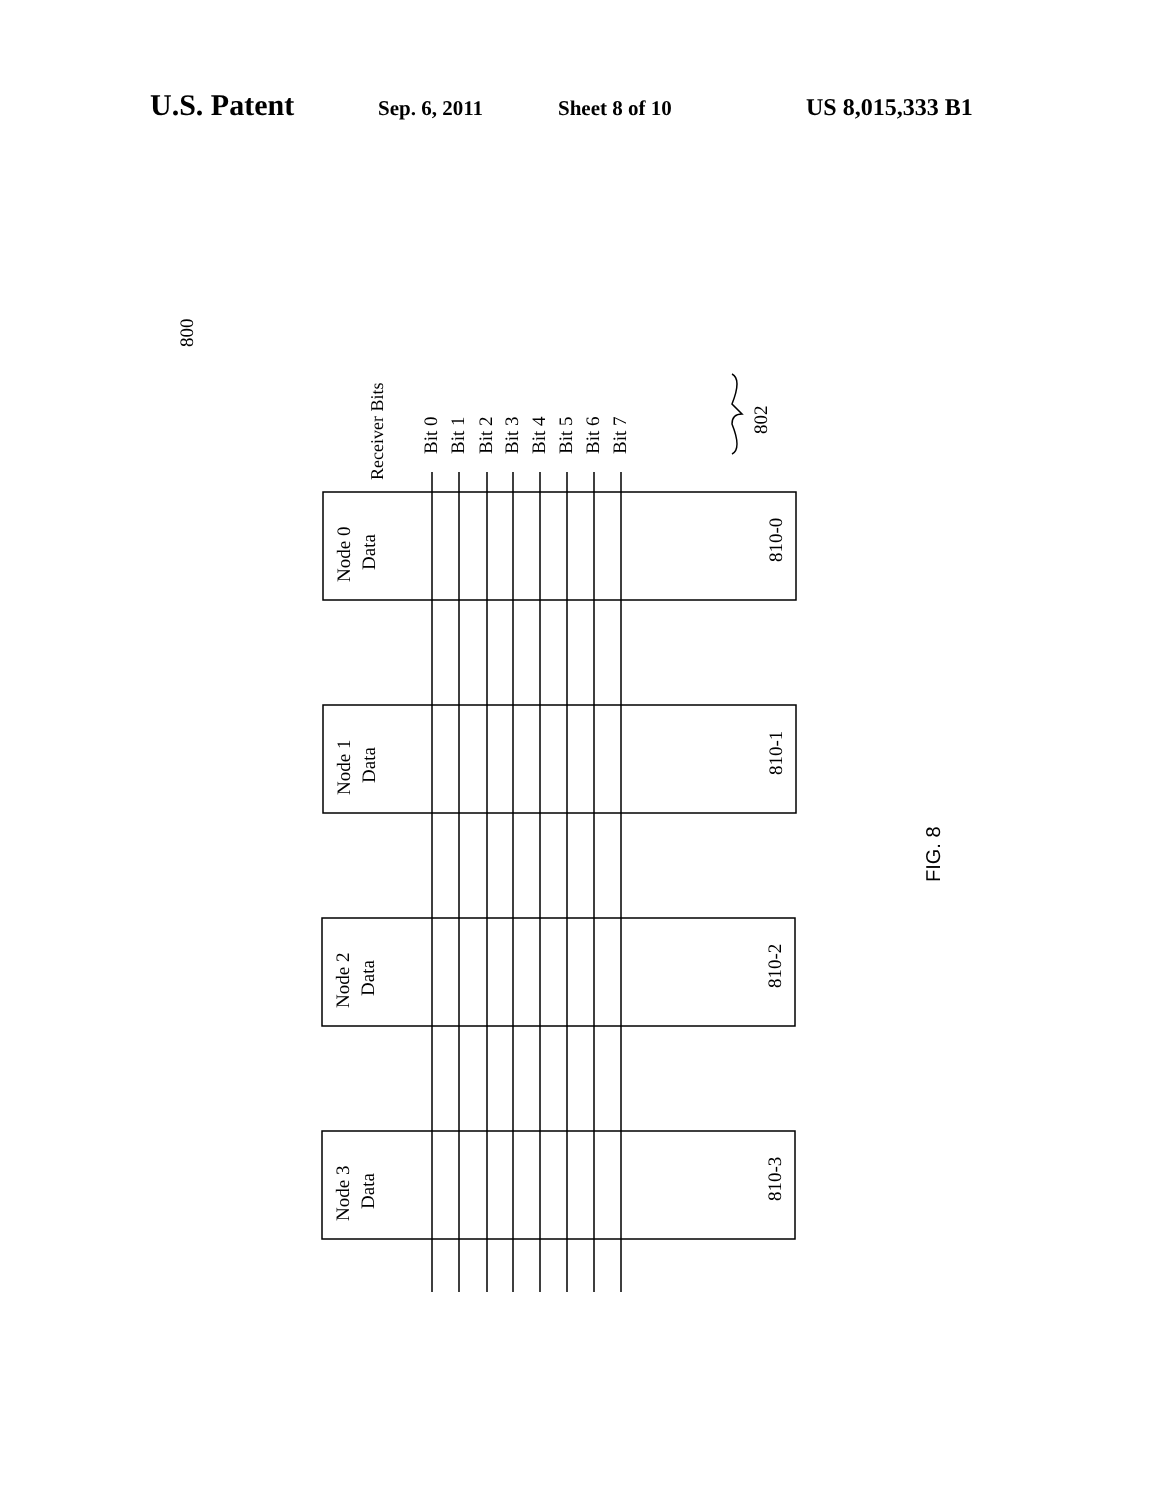U.S. Patent Sep. 6, 2011 Sheet 8 of 10 US 8,015,333 B1
800
Receiver Bits
Bit 0
Bit 1
Bit 2
Bit 3
Bit 4
Bit 5
Bit 6
Bit 7
802
Node 0
Data
810-0
Node 1
Data
810-1
Node 2
Data
810-2
Node 3
Data
810-3
FIG. 8